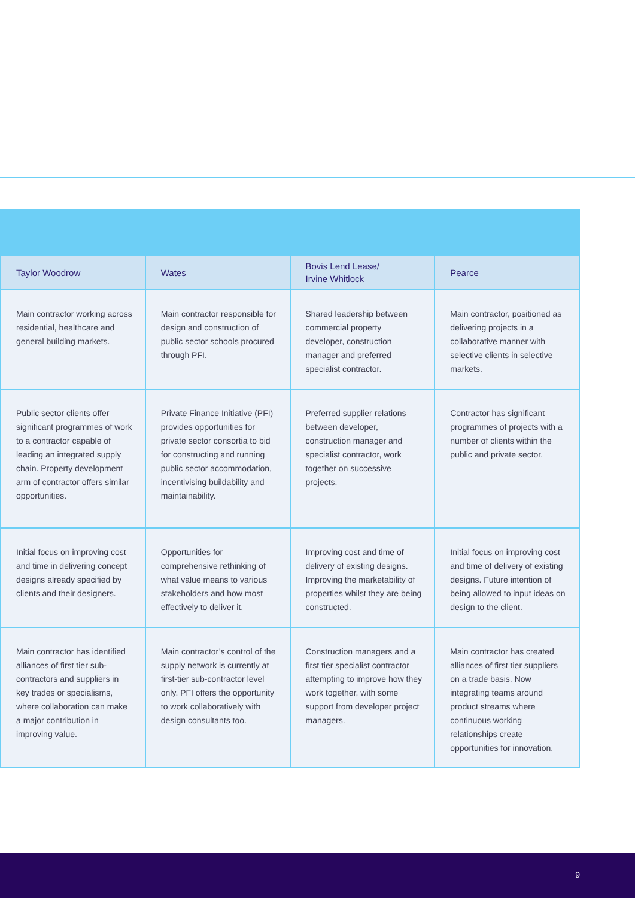| Taylor Woodrow | Wates | Bovis Lend Lease/ Irvine Whitlock | Pearce |
| --- | --- | --- | --- |
| Main contractor working across residential, healthcare and general building markets. | Main contractor responsible for design and construction of public sector schools procured through PFI. | Shared leadership between commercial property developer, construction manager and preferred specialist contractor. | Main contractor, positioned as delivering projects in a collaborative manner with selective clients in selective markets. |
| Public sector clients offer significant programmes of work to a contractor capable of leading an integrated supply chain. Property development arm of contractor offers similar opportunities. | Private Finance Initiative (PFI) provides opportunities for private sector consortia to bid for constructing and running public sector accommodation, incentivising buildability and maintainability. | Preferred supplier relations between developer, construction manager and specialist contractor, work together on successive projects. | Contractor has significant programmes of projects with a number of clients within the public and private sector. |
| Initial focus on improving cost and time in delivering concept designs already specified by clients and their designers. | Opportunities for comprehensive rethinking of what value means to various stakeholders and how most effectively to deliver it. | Improving cost and time of delivery of existing designs. Improving the marketability of properties whilst they are being constructed. | Initial focus on improving cost and time of delivery of existing designs. Future intention of being allowed to input ideas on design to the client. |
| Main contractor has identified alliances of first tier sub-contractors and suppliers in key trades or specialisms, where collaboration can make a major contribution in improving value. | Main contractor’s control of the supply network is currently at first-tier sub-contractor level only. PFI offers the opportunity to work collaboratively with design consultants too. | Construction managers and a first tier specialist contractor attempting to improve how they work together, with some support from developer project managers. | Main contractor has created alliances of first tier suppliers on a trade basis. Now integrating teams around product streams where continuous working relationships create opportunities for innovation. |
9